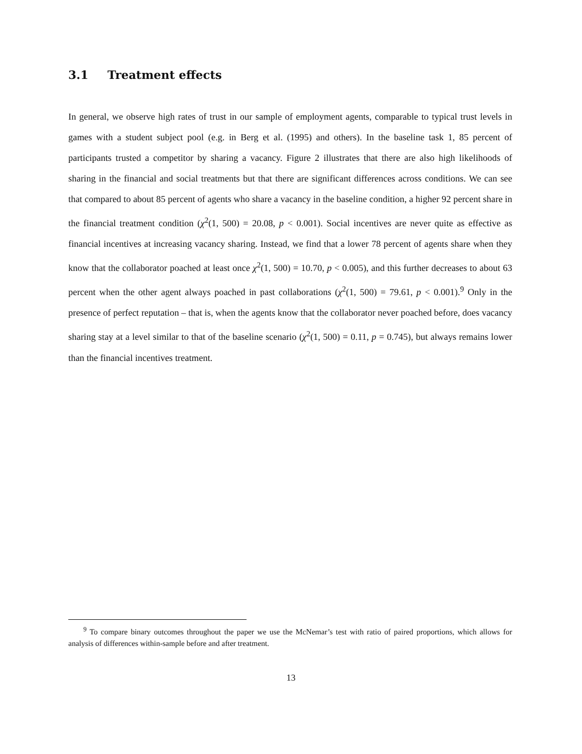3.1 Treatment effects
In general, we observe high rates of trust in our sample of employment agents, comparable to typical trust levels in games with a student subject pool (e.g. in Berg et al. (1995) and others). In the baseline task 1, 85 percent of participants trusted a competitor by sharing a vacancy. Figure 2 illustrates that there are also high likelihoods of sharing in the financial and social treatments but that there are significant differences across conditions. We can see that compared to about 85 percent of agents who share a vacancy in the baseline condition, a higher 92 percent share in the financial treatment condition (χ<sup>2</sup>(1, 500) = 20.08, p < 0.001). Social incentives are never quite as effective as financial incentives at increasing vacancy sharing. Instead, we find that a lower 78 percent of agents share when they know that the collaborator poached at least once χ<sup>2</sup>(1, 500) = 10.70, p < 0.005), and this further decreases to about 63 percent when the other agent always poached in past collaborations (χ<sup>2</sup>(1, 500) = 79.61, p < 0.001).<sup>9</sup> Only in the presence of perfect reputation – that is, when the agents know that the collaborator never poached before, does vacancy sharing stay at a level similar to that of the baseline scenario (χ<sup>2</sup>(1, 500) = 0.11, p = 0.745), but always remains lower than the financial incentives treatment.
<sup>9</sup> To compare binary outcomes throughout the paper we use the McNemar’s test with ratio of paired proportions, which allows for analysis of differences within-sample before and after treatment.
13